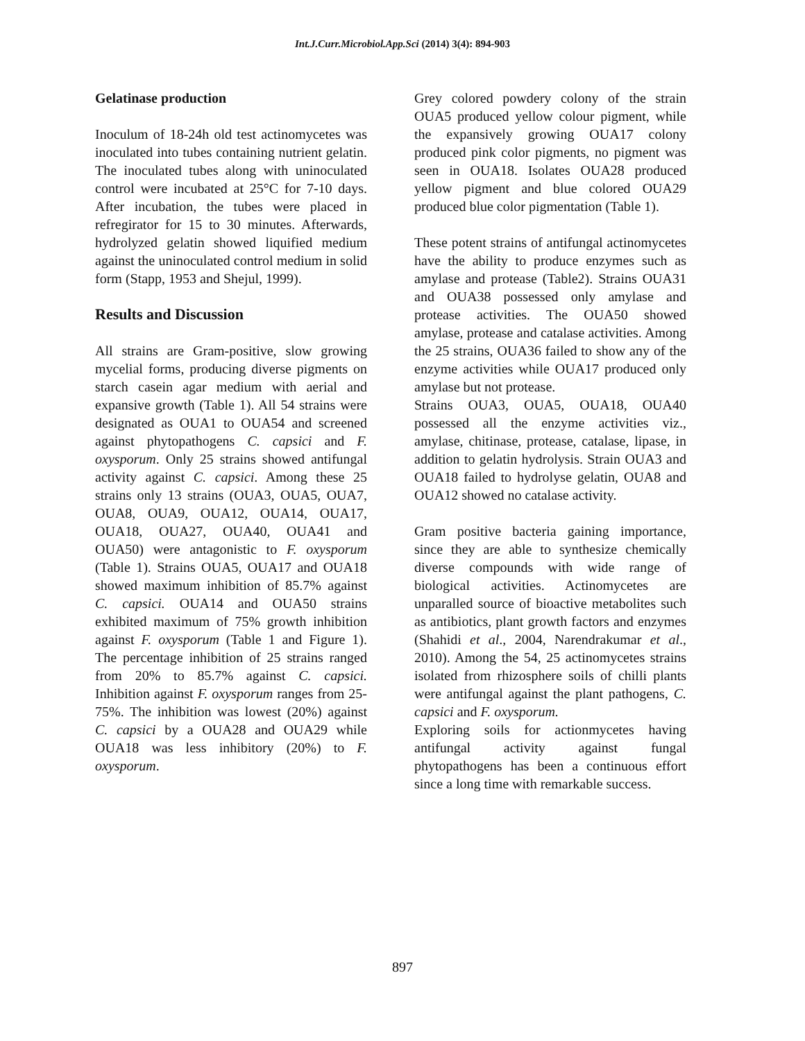Int.J.Curr.Microbiol.App.Sci (2014) 3(4): 894-903
Gelatinase production
Inoculum of 18-24h old test actinomycetes was inoculated into tubes containing nutrient gelatin. The inoculated tubes along with uninoculated control were incubated at 25°C for 7-10 days. After incubation, the tubes were placed in refregirator for 15 to 30 minutes. Afterwards, hydrolyzed gelatin showed liquified medium against the uninoculated control medium in solid form (Stapp, 1953 and Shejul, 1999).
Results and Discussion
All strains are Gram-positive, slow growing mycelial forms, producing diverse pigments on starch casein agar medium with aerial and expansive growth (Table 1). All 54 strains were designated as OUA1 to OUA54 and screened against phytopathogens C. capsici and F. oxysporum. Only 25 strains showed antifungal activity against C. capsici. Among these 25 strains only 13 strains (OUA3, OUA5, OUA7, OUA8, OUA9, OUA12, OUA14, OUA17, OUA18, OUA27, OUA40, OUA41 and OUA50) were antagonistic to F. oxysporum (Table 1). Strains OUA5, OUA17 and OUA18 showed maximum inhibition of 85.7% against C. capsici. OUA14 and OUA50 strains exhibited maximum of 75% growth inhibition against F. oxysporum (Table 1 and Figure 1). The percentage inhibition of 25 strains ranged from 20% to 85.7% against C. capsici. Inhibition against F. oxysporum ranges from 25-75%. The inhibition was lowest (20%) against C. capsici by a OUA28 and OUA29 while OUA18 was less inhibitory (20%) to F. oxysporum.
Grey colored powdery colony of the strain OUA5 produced yellow colour pigment, while the expansively growing OUA17 colony produced pink color pigments, no pigment was seen in OUA18. Isolates OUA28 produced yellow pigment and blue colored OUA29 produced blue color pigmentation (Table 1).
These potent strains of antifungal actinomycetes have the ability to produce enzymes such as amylase and protease (Table2). Strains OUA31 and OUA38 possessed only amylase and protease activities. The OUA50 showed amylase, protease and catalase activities. Among the 25 strains, OUA36 failed to show any of the enzyme activities while OUA17 produced only amylase but not protease.
Strains OUA3, OUA5, OUA18, OUA40 possessed all the enzyme activities viz., amylase, chitinase, protease, catalase, lipase, in addition to gelatin hydrolysis. Strain OUA3 and OUA18 failed to hydrolyse gelatin, OUA8 and OUA12 showed no catalase activity.
Gram positive bacteria gaining importance, since they are able to synthesize chemically diverse compounds with wide range of biological activities. Actinomycetes are unparalled source of bioactive metabolites such as antibiotics, plant growth factors and enzymes (Shahidi et al., 2004, Narendrakumar et al., 2010). Among the 54, 25 actinomycetes strains isolated from rhizosphere soils of chilli plants were antifungal against the plant pathogens, C. capsici and F. oxysporum.
Exploring soils for actionmycetes having antifungal activity against fungal phytopathogens has been a continuous effort since a long time with remarkable success.
897